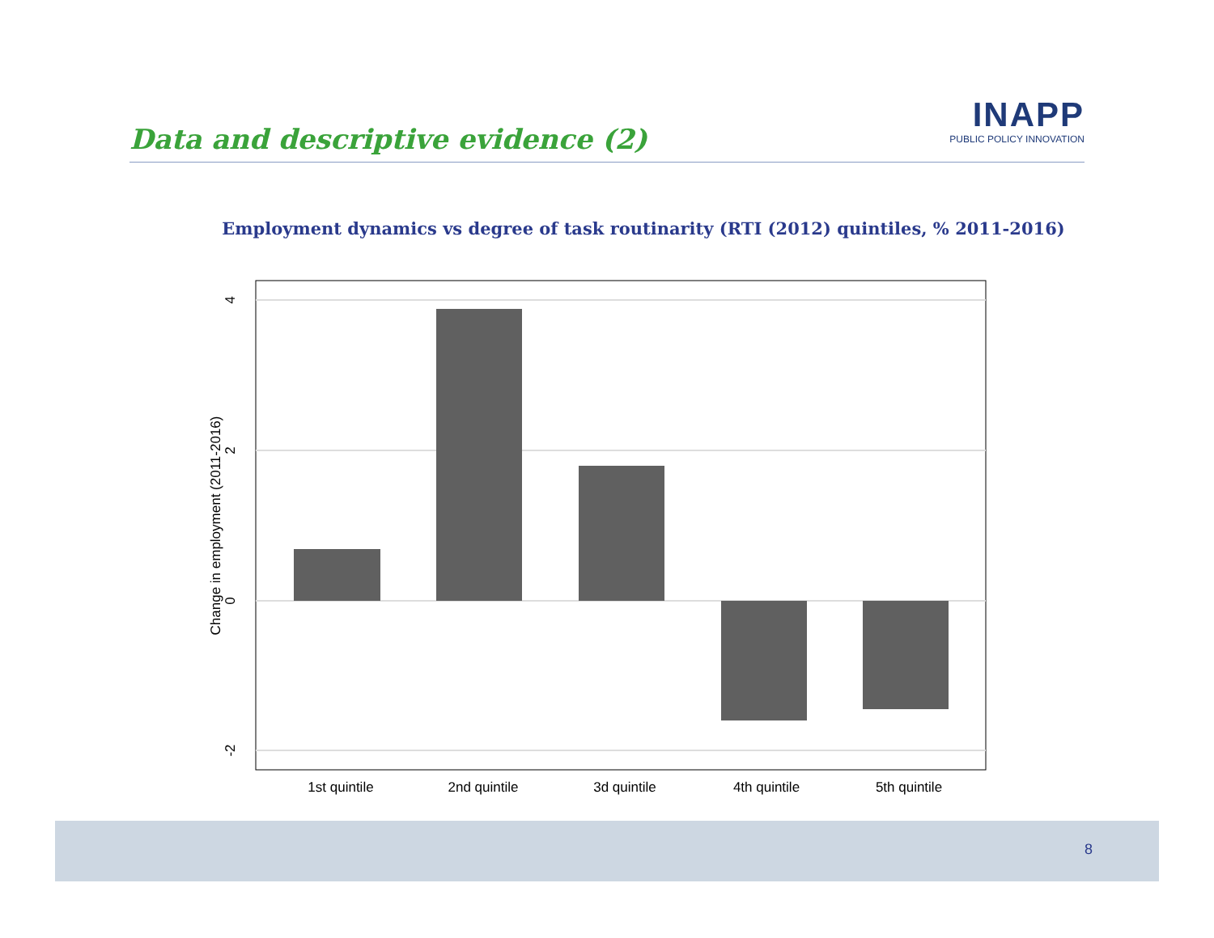Data and descriptive evidence (2)
INAPP
PUBLIC POLICY INNOVATION
Employment dynamics vs degree of task routinarity (RTI (2012) quintiles, % 2011-2016)
4
2
0
-2
Change in employment (2011-2016)
1st quintile
2nd quintile
3d quintile
4th quintile
5th quintile
8